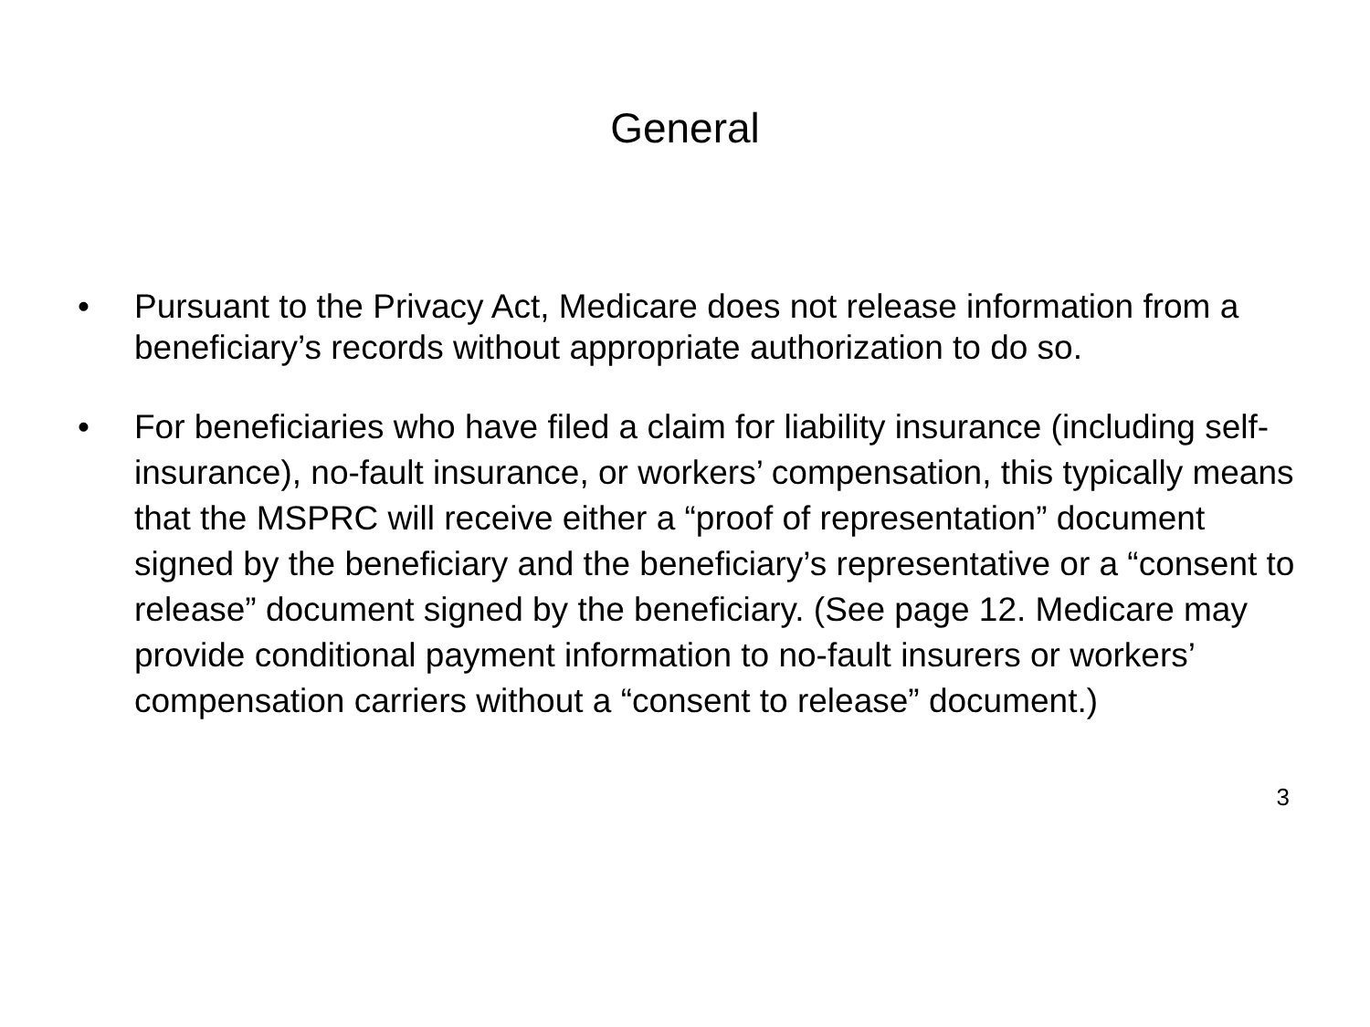General
• Pursuant to the Privacy Act, Medicare does not release information from a beneficiary’s records without appropriate authorization to do so.
• For beneficiaries who have filed a claim for liability insurance (including self-insurance), no-fault insurance, or workers’ compensation, this typically means that the MSPRC will receive either a “proof of representation” document signed by the beneficiary and the beneficiary’s representative or a “consent to release” document signed by the beneficiary. (See page 12. Medicare may provide conditional payment information to no-fault insurers or workers’ compensation carriers without a “consent to release” document.)
3